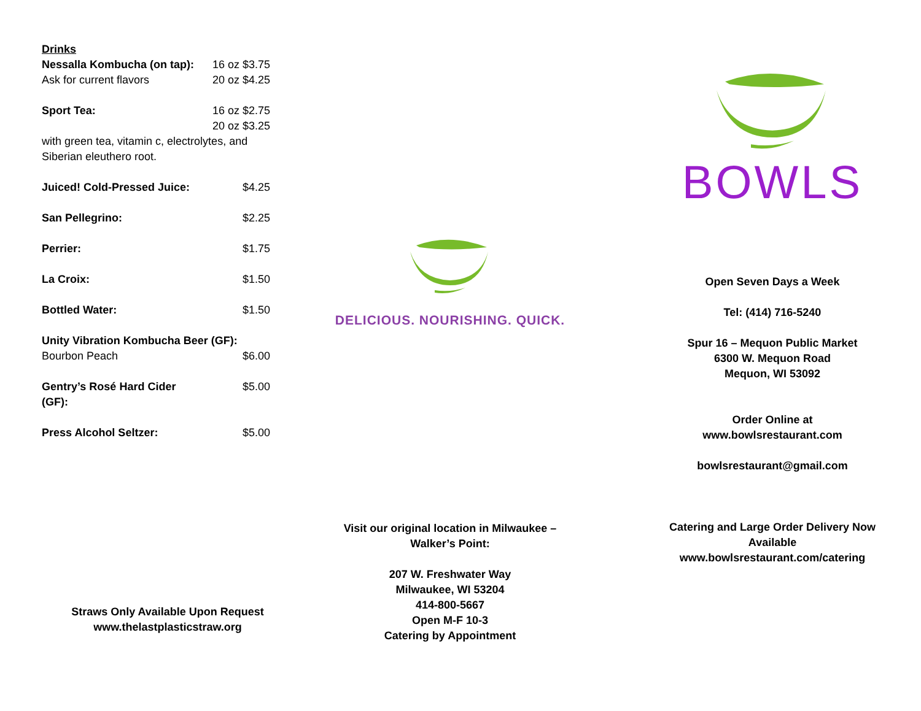| Drinks | |
| Nessalla Kombucha (on tap): | 16 oz $3.75 |
| Ask for current flavors | 20 oz $4.25 |
| Sport Tea: | 16 oz $2.75 |
| | 20 oz $3.25 |
| with green tea, vitamin c, electrolytes, and Siberian eleuthero root. | |
| Juiced! Cold-Pressed Juice: | $4.25 |
| San Pellegrino: | $2.25 |
| Perrier: | $1.75 |
| La Croix: | $1.50 |
| Bottled Water: | $1.50 |
| Unity Vibration Kombucha Beer (GF): | |
| Bourbon Peach | $6.00 |
| Gentry’s Rosé Hard Cider (GF): | $5.00 |
| Press Alcohol Seltzer: | $5.00 |
Straws Only Available Upon Request
www.thelastplasticstraw.org
DELICIOUS. NOURISHING. QUICK.
Visit our original location in Milwaukee –
Walker’s Point:
207 W. Freshwater Way
Milwaukee, WI 53204
414-800-5667
Open M-F 10-3
Catering by Appointment
BOWLS
Open Seven Days a Week
Tel: (414) 716-5240
Spur 16 – Mequon Public Market
6300 W. Mequon Road
Mequon, WI 53092
Order Online at
www.bowlsrestaurant.com
bowlsrestaurant@gmail.com
Catering and Large Order Delivery Now
Available
www.bowlsrestaurant.com/catering